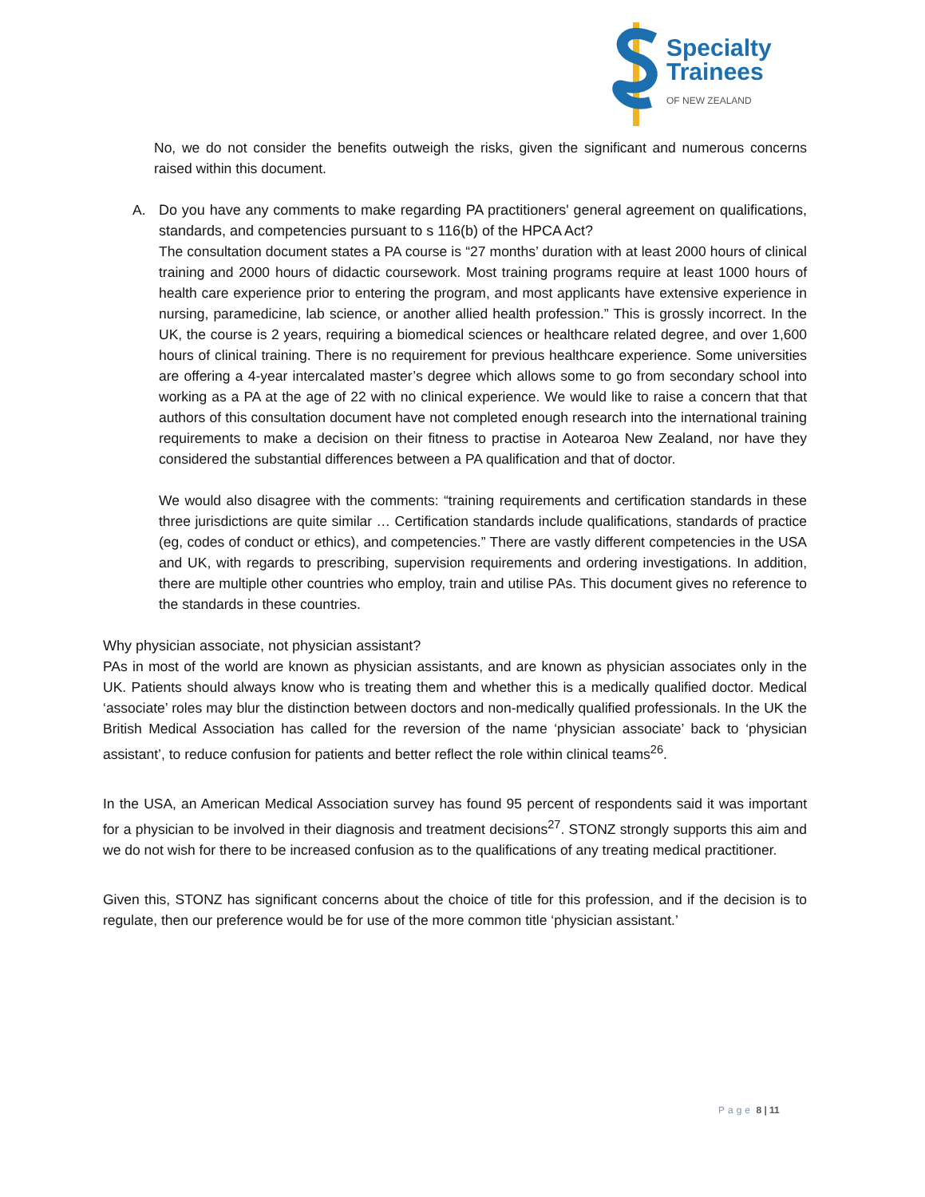Specialty
Trainees
OF NEW ZEALAND
No, we do not consider the benefits outweigh the risks, given the significant and numerous concerns raised within this document.
A. Do you have any comments to make regarding PA practitioners' general agreement on qualifications, standards, and competencies pursuant to s 116(b) of the HPCA Act?
The consultation document states a PA course is “27 months’ duration with at least 2000 hours of clinical training and 2000 hours of didactic coursework. Most training programs require at least 1000 hours of health care experience prior to entering the program, and most applicants have extensive experience in nursing, paramedicine, lab science, or another allied health profession.” This is grossly incorrect. In the UK, the course is 2 years, requiring a biomedical sciences or healthcare related degree, and over 1,600 hours of clinical training. There is no requirement for previous healthcare experience. Some universities are offering a 4-year intercalated master’s degree which allows some to go from secondary school into working as a PA at the age of 22 with no clinical experience. We would like to raise a concern that that authors of this consultation document have not completed enough research into the international training requirements to make a decision on their fitness to practise in Aotearoa New Zealand, nor have they considered the substantial differences between a PA qualification and that of doctor.
We would also disagree with the comments: “training requirements and certification standards in these three jurisdictions are quite similar … Certification standards include qualifications, standards of practice (eg, codes of conduct or ethics), and competencies.” There are vastly different competencies in the USA and UK, with regards to prescribing, supervision requirements and ordering investigations. In addition, there are multiple other countries who employ, train and utilise PAs. This document gives no reference to the standards in these countries.
Why physician associate, not physician assistant?
PAs in most of the world are known as physician assistants, and are known as physician associates only in the UK. Patients should always know who is treating them and whether this is a medically qualified doctor. Medical ‘associate’ roles may blur the distinction between doctors and non-medically qualified professionals. In the UK the British Medical Association has called for the reversion of the name ‘physician associate’ back to ‘physician assistant’, to reduce confusion for patients and better reflect the role within clinical teams<sup>26</sup>.
In the USA, an American Medical Association survey has found 95 percent of respondents said it was important for a physician to be involved in their diagnosis and treatment decisions<sup>27</sup>. STONZ strongly supports this aim and we do not wish for there to be increased confusion as to the qualifications of any treating medical practitioner.
Given this, STONZ has significant concerns about the choice of title for this profession, and if the decision is to regulate, then our preference would be for use of the more common title ‘physician assistant.’
Page 8 | 11